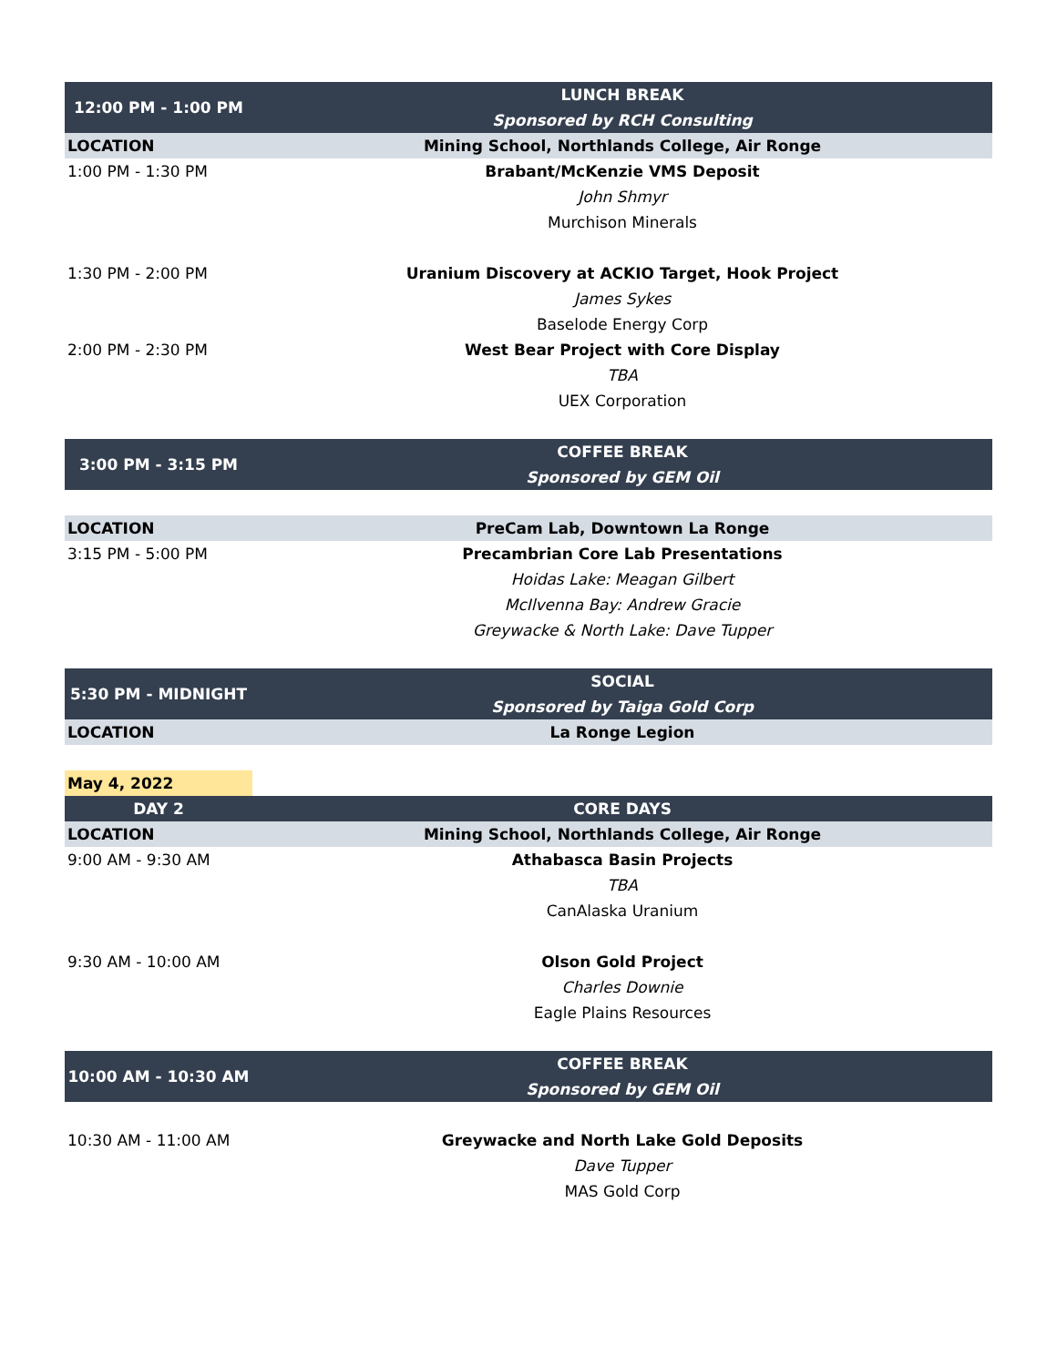| 12:00 PM - 1:00 PM | LUNCH BREAK |
| | Sponsored by RCH Consulting |
| LOCATION | Mining School, Northlands College, Air Ronge |
| 1:00 PM - 1:30 PM | Brabant/McKenzie VMS Deposit |
| | John Shmyr |
| | Murchison Minerals |
| 1:30 PM - 2:00 PM | Uranium Discovery at ACKIO Target, Hook Project |
| | James Sykes |
| | Baselode Energy Corp |
| 2:00 PM - 2:30 PM | West Bear Project with Core Display |
| | TBA |
| | UEX Corporation |
| 3:00 PM - 3:15 PM | COFFEE BREAK |
| | Sponsored by GEM Oil |
| LOCATION | PreCam Lab, Downtown La Ronge |
| 3:15 PM - 5:00 PM | Precambrian Core Lab Presentations |
| | Hoidas Lake: Meagan Gilbert |
| | McIlvenna Bay: Andrew Gracie |
| | Greywacke & North Lake: Dave Tupper |
| 5:30 PM - MIDNIGHT | SOCIAL |
| | Sponsored by Taiga Gold Corp |
| LOCATION | La Ronge Legion |
| May 4, 2022 | |
| DAY 2 | CORE DAYS |
| LOCATION | Mining School, Northlands College, Air Ronge |
| 9:00 AM - 9:30 AM | Athabasca Basin Projects |
| | TBA |
| | CanAlaska Uranium |
| 9:30 AM - 10:00 AM | Olson Gold Project |
| | Charles Downie |
| | Eagle Plains Resources |
| 10:00 AM - 10:30 AM | COFFEE BREAK |
| | Sponsored by GEM Oil |
| 10:30 AM - 11:00 AM | Greywacke and North Lake Gold Deposits |
| | Dave Tupper |
| | MAS Gold Corp |